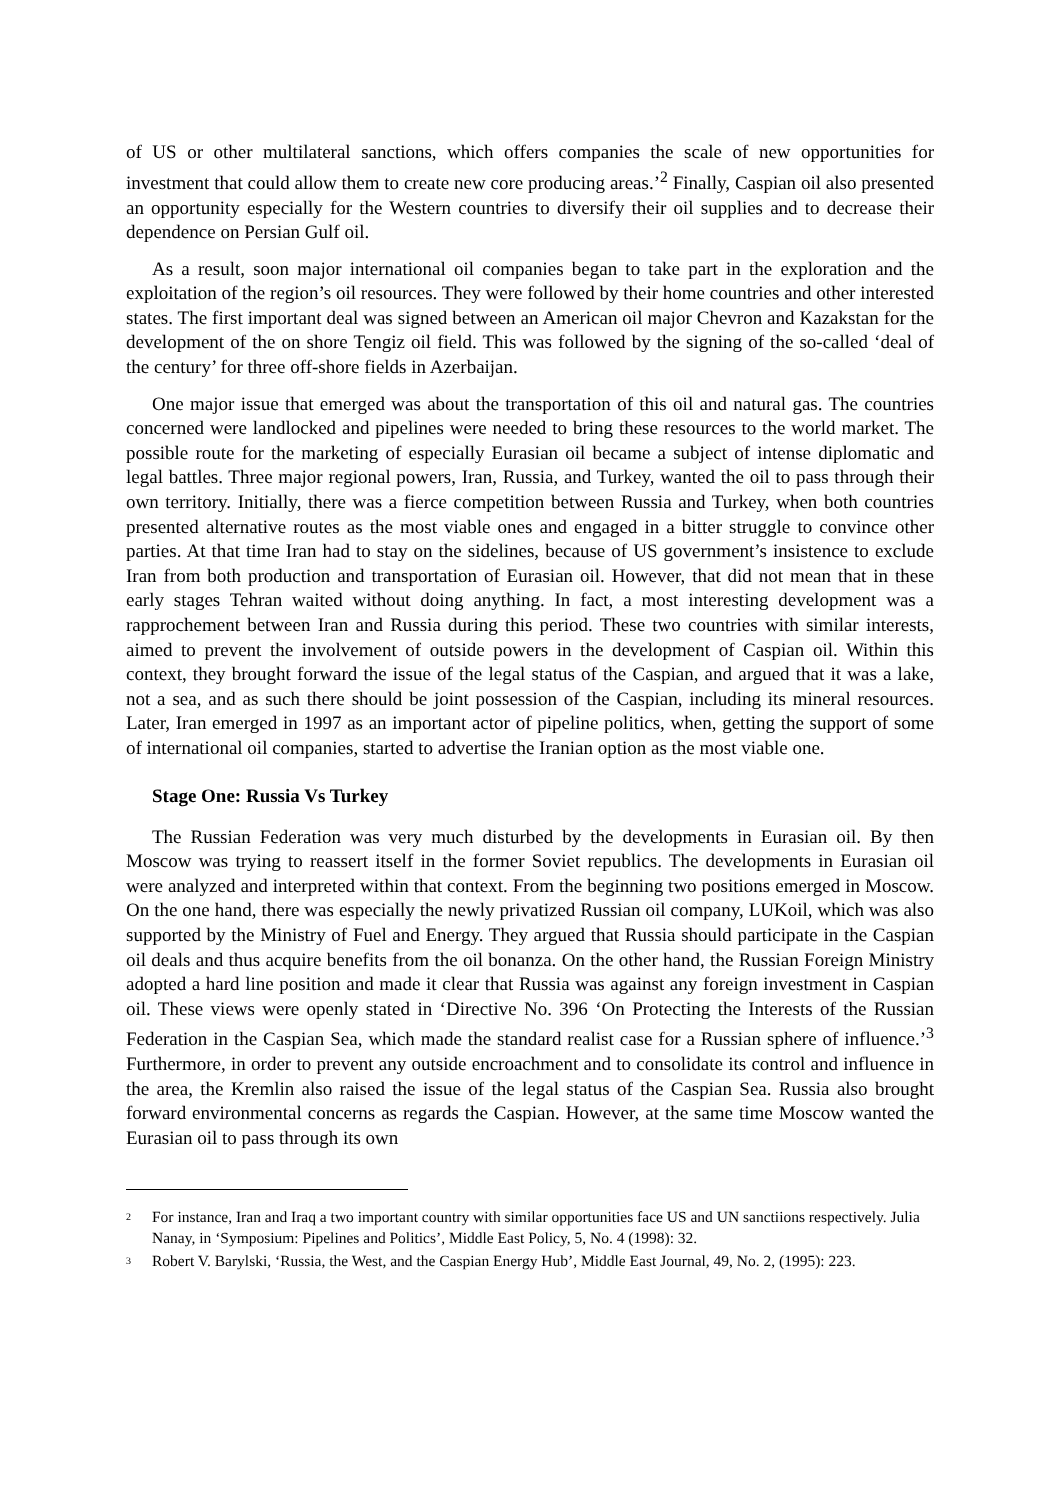of US or other multilateral sanctions, which offers companies the scale of new opportunities for investment that could allow them to create new core producing areas.’<sup>2</sup> Finally, Caspian oil also presented an opportunity especially for the Western countries to diversify their oil supplies and to decrease their dependence on Persian Gulf oil.
As a result, soon major international oil companies began to take part in the exploration and the exploitation of the region’s oil resources. They were followed by their home countries and other interested states. The first important deal was signed between an American oil major Chevron and Kazakstan for the development of the on shore Tengiz oil field. This was followed by the signing of the so-called ‘deal of the century’ for three off-shore fields in Azerbaijan.
One major issue that emerged was about the transportation of this oil and natural gas. The countries concerned were landlocked and pipelines were needed to bring these resources to the world market. The possible route for the marketing of especially Eurasian oil became a subject of intense diplomatic and legal battles. Three major regional powers, Iran, Russia, and Turkey, wanted the oil to pass through their own territory. Initially, there was a fierce competition between Russia and Turkey, when both countries presented alternative routes as the most viable ones and engaged in a bitter struggle to convince other parties. At that time Iran had to stay on the sidelines, because of US government’s insistence to exclude Iran from both production and transportation of Eurasian oil. However, that did not mean that in these early stages Tehran waited without doing anything. In fact, a most interesting development was a rapprochement between Iran and Russia during this period. These two countries with similar interests, aimed to prevent the involvement of outside powers in the development of Caspian oil. Within this context, they brought forward the issue of the legal status of the Caspian, and argued that it was a lake, not a sea, and as such there should be joint possession of the Caspian, including its mineral resources. Later, Iran emerged in 1997 as an important actor of pipeline politics, when, getting the support of some of international oil companies, started to advertise the Iranian option as the most viable one.
Stage One: Russia Vs Turkey
The Russian Federation was very much disturbed by the developments in Eurasian oil. By then Moscow was trying to reassert itself in the former Soviet republics. The developments in Eurasian oil were analyzed and interpreted within that context. From the beginning two positions emerged in Moscow. On the one hand, there was especially the newly privatized Russian oil company, LUKoil, which was also supported by the Ministry of Fuel and Energy. They argued that Russia should participate in the Caspian oil deals and thus acquire benefits from the oil bonanza. On the other hand, the Russian Foreign Ministry adopted a hard line position and made it clear that Russia was against any foreign investment in Caspian oil. These views were openly stated in ‘Directive No. 396 ‘On Protecting the Interests of the Russian Federation in the Caspian Sea, which made the standard realist case for a Russian sphere of influence.’<sup>3</sup> Furthermore, in order to prevent any outside encroachment and to consolidate its control and influence in the area, the Kremlin also raised the issue of the legal status of the Caspian Sea. Russia also brought forward environmental concerns as regards the Caspian. However, at the same time Moscow wanted the Eurasian oil to pass through its own
<sup>2</sup> For instance, Iran and Iraq a two important country with similar opportunities face US and UN sanctiions respectively. Julia Nanay, in ‘Symposium: Pipelines and Politics’, Middle East Policy, 5, No. 4 (1998): 32.
<sup>3</sup> Robert V. Barylski, ‘Russia, the West, and the Caspian Energy Hub’, Middle East Journal, 49, No. 2, (1995): 223.